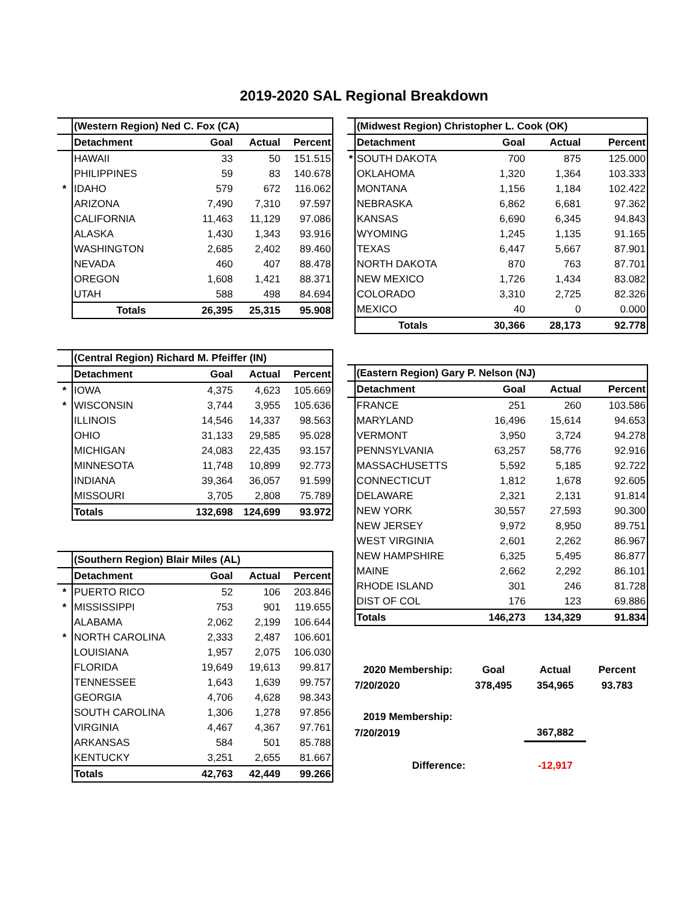2019-2020 SAL Regional Breakdown
| | (Western Region) Ned C. Fox (CA) | | | |
| | Detachment | Goal | Actual | Percent |
| | HAWAII | 33 | 50 | 151.515 |
| | PHILIPPINES | 59 | 83 | 140.678 |
| * | IDAHO | 579 | 672 | 116.062 |
| | ARIZONA | 7,490 | 7,310 | 97.597 |
| | CALIFORNIA | 11,463 | 11,129 | 97.086 |
| | ALASKA | 1,430 | 1,343 | 93.916 |
| | WASHINGTON | 2,685 | 2,402 | 89.460 |
| | NEVADA | 460 | 407 | 88.478 |
| | OREGON | 1,608 | 1,421 | 88.371 |
| | UTAH | 588 | 498 | 84.694 |
| | Totals | 26,395 | 25,315 | 95.908 |
| | (Central Region) Richard M. Pfeiffer (IN) | | | |
| | Detachment | Goal | Actual | Percent |
| * | IOWA | 4,375 | 4,623 | 105.669 |
| * | WISCONSIN | 3,744 | 3,955 | 105.636 |
| | ILLINOIS | 14,546 | 14,337 | 98.563 |
| | OHIO | 31,133 | 29,585 | 95.028 |
| | MICHIGAN | 24,083 | 22,435 | 93.157 |
| | MINNESOTA | 11,748 | 10,899 | 92.773 |
| | INDIANA | 39,364 | 36,057 | 91.599 |
| | MISSOURI | 3,705 | 2,808 | 75.789 |
| | Totals | 132,698 | 124,699 | 93.972 |
| | (Southern Region) Blair Miles (AL) | | | |
| | Detachment | Goal | Actual | Percent |
| * | PUERTO RICO | 52 | 106 | 203.846 |
| * | MISSISSIPPI | 753 | 901 | 119.655 |
| | ALABAMA | 2,062 | 2,199 | 106.644 |
| * | NORTH CAROLINA | 2,333 | 2,487 | 106.601 |
| | LOUISIANA | 1,957 | 2,075 | 106.030 |
| | FLORIDA | 19,649 | 19,613 | 99.817 |
| | TENNESSEE | 1,643 | 1,639 | 99.757 |
| | GEORGIA | 4,706 | 4,628 | 98.343 |
| | SOUTH CAROLINA | 1,306 | 1,278 | 97.856 |
| | VIRGINIA | 4,467 | 4,367 | 97.761 |
| | ARKANSAS | 584 | 501 | 85.788 |
| | KENTUCKY | 3,251 | 2,655 | 81.667 |
| | Totals | 42,763 | 42,449 | 99.266 |
| | (Midwest Region) Christopher L. Cook (OK) | | | |
| | Detachment | Goal | Actual | Percent |
| * | SOUTH DAKOTA | 700 | 875 | 125.000 |
| | OKLAHOMA | 1,320 | 1,364 | 103.333 |
| | MONTANA | 1,156 | 1,184 | 102.422 |
| | NEBRASKA | 6,862 | 6,681 | 97.362 |
| | KANSAS | 6,690 | 6,345 | 94.843 |
| | WYOMING | 1,245 | 1,135 | 91.165 |
| | TEXAS | 6,447 | 5,667 | 87.901 |
| | NORTH DAKOTA | 870 | 763 | 87.701 |
| | NEW MEXICO | 1,726 | 1,434 | 83.082 |
| | COLORADO | 3,310 | 2,725 | 82.326 |
| | MEXICO | 40 | 0 | 0.000 |
| | Totals | 30,366 | 28,173 | 92.778 |
| | (Eastern Region) Gary P. Nelson (NJ) | | | |
| | Detachment | Goal | Actual | Percent |
| | FRANCE | 251 | 260 | 103.586 |
| | MARYLAND | 16,496 | 15,614 | 94.653 |
| | VERMONT | 3,950 | 3,724 | 94.278 |
| | PENNSYLVANIA | 63,257 | 58,776 | 92.916 |
| | MASSACHUSETTS | 5,592 | 5,185 | 92.722 |
| | CONNECTICUT | 1,812 | 1,678 | 92.605 |
| | DELAWARE | 2,321 | 2,131 | 91.814 |
| | NEW YORK | 30,557 | 27,593 | 90.300 |
| | NEW JERSEY | 9,972 | 8,950 | 89.751 |
| | WEST VIRGINIA | 2,601 | 2,262 | 86.967 |
| | NEW HAMPSHIRE | 6,325 | 5,495 | 86.877 |
| | MAINE | 2,662 | 2,292 | 86.101 |
| | RHODE ISLAND | 301 | 246 | 81.728 |
| | DIST OF COL | 176 | 123 | 69.886 |
| | Totals | 146,273 | 134,329 | 91.834 |
| 2020 Membership: | Goal | Actual | Percent |
| 7/20/2020 | 378,495 | 354,965 | 93.783 |
| 2019 Membership: | | | |
| 7/20/2019 | | 367,882 | |
| Difference: | | -12,917 | |